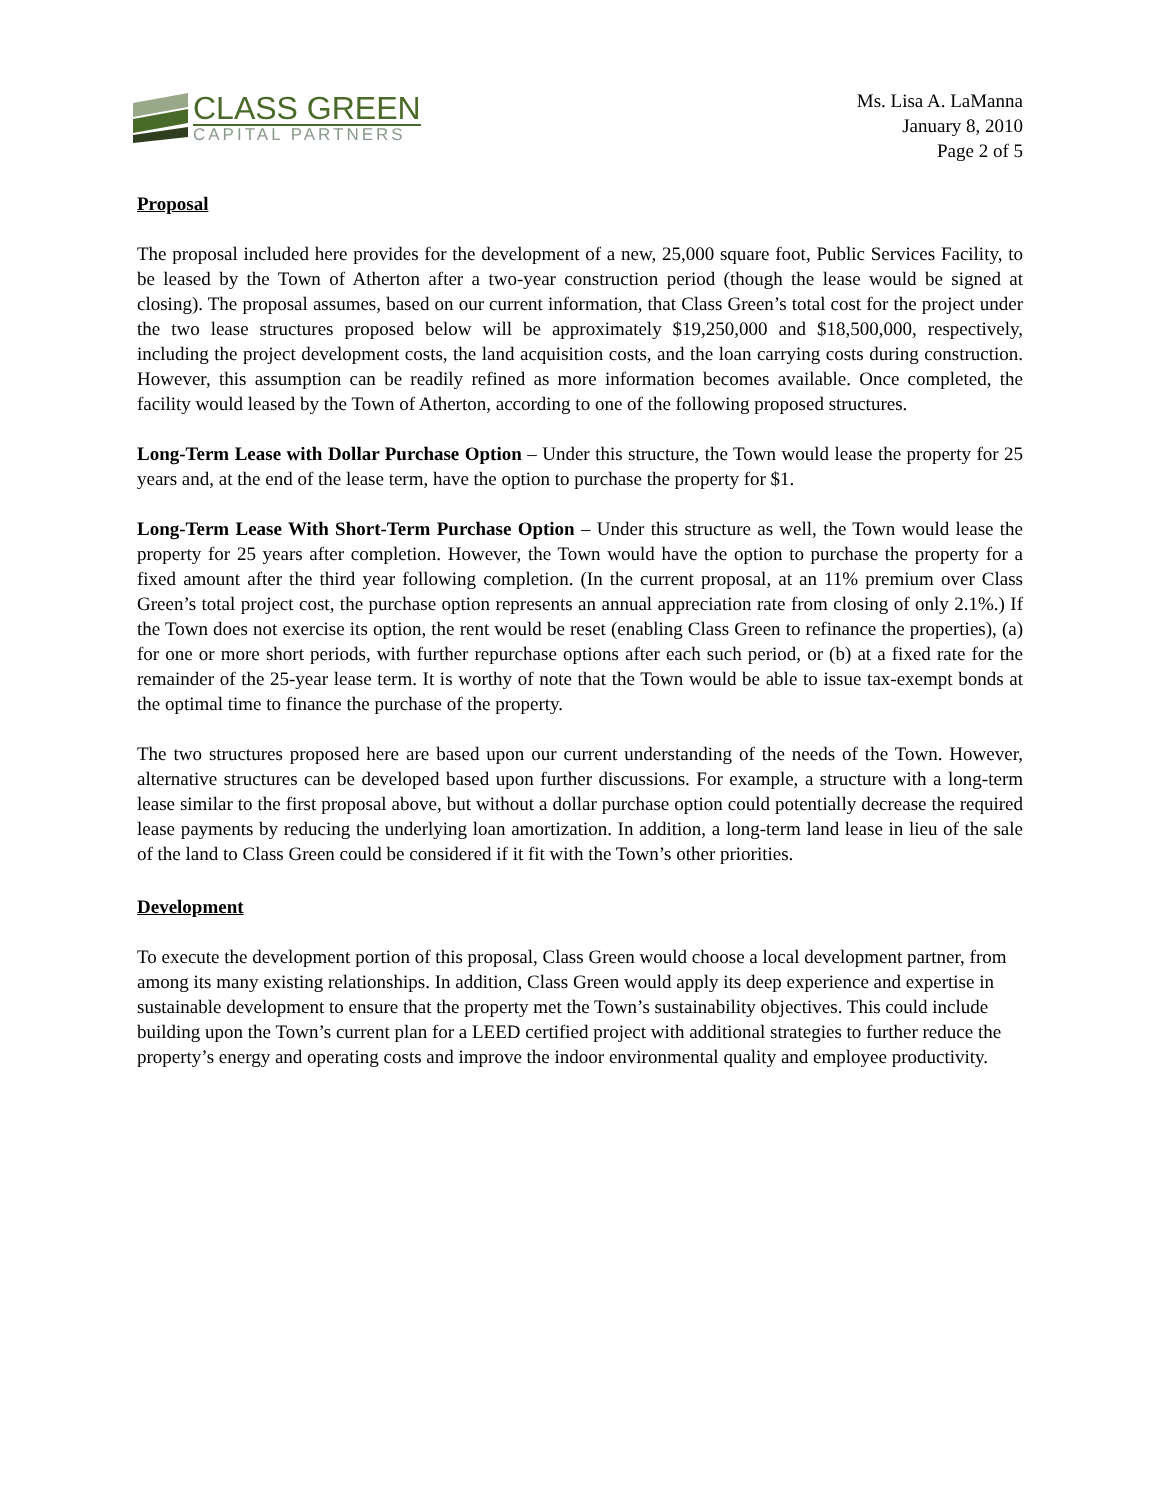CLASS GREEN
CAPITAL PARTNERS
Ms. Lisa A. LaManna
January 8, 2010
Page 2 of 5
Proposal
The proposal included here provides for the development of a new, 25,000 square foot, Public Services Facility, to be leased by the Town of Atherton after a two-year construction period (though the lease would be signed at closing). The proposal assumes, based on our current information, that Class Green’s total cost for the project under the two lease structures proposed below will be approximately $19,250,000 and $18,500,000, respectively, including the project development costs, the land acquisition costs, and the loan carrying costs during construction. However, this assumption can be readily refined as more information becomes available. Once completed, the facility would leased by the Town of Atherton, according to one of the following proposed structures.
Long-Term Lease with Dollar Purchase Option – Under this structure, the Town would lease the property for 25 years and, at the end of the lease term, have the option to purchase the property for $1.
Long-Term Lease With Short-Term Purchase Option – Under this structure as well, the Town would lease the property for 25 years after completion. However, the Town would have the option to purchase the property for a fixed amount after the third year following completion. (In the current proposal, at an 11% premium over Class Green’s total project cost, the purchase option represents an annual appreciation rate from closing of only 2.1%.) If the Town does not exercise its option, the rent would be reset (enabling Class Green to refinance the properties), (a) for one or more short periods, with further repurchase options after each such period, or (b) at a fixed rate for the remainder of the 25-year lease term. It is worthy of note that the Town would be able to issue tax-exempt bonds at the optimal time to finance the purchase of the property.
The two structures proposed here are based upon our current understanding of the needs of the Town. However, alternative structures can be developed based upon further discussions. For example, a structure with a long-term lease similar to the first proposal above, but without a dollar purchase option could potentially decrease the required lease payments by reducing the underlying loan amortization. In addition, a long-term land lease in lieu of the sale of the land to Class Green could be considered if it fit with the Town’s other priorities.
Development
To execute the development portion of this proposal, Class Green would choose a local development partner, from among its many existing relationships. In addition, Class Green would apply its deep experience and expertise in sustainable development to ensure that the property met the Town’s sustainability objectives. This could include building upon the Town’s current plan for a LEED certified project with additional strategies to further reduce the property’s energy and operating costs and improve the indoor environmental quality and employee productivity.